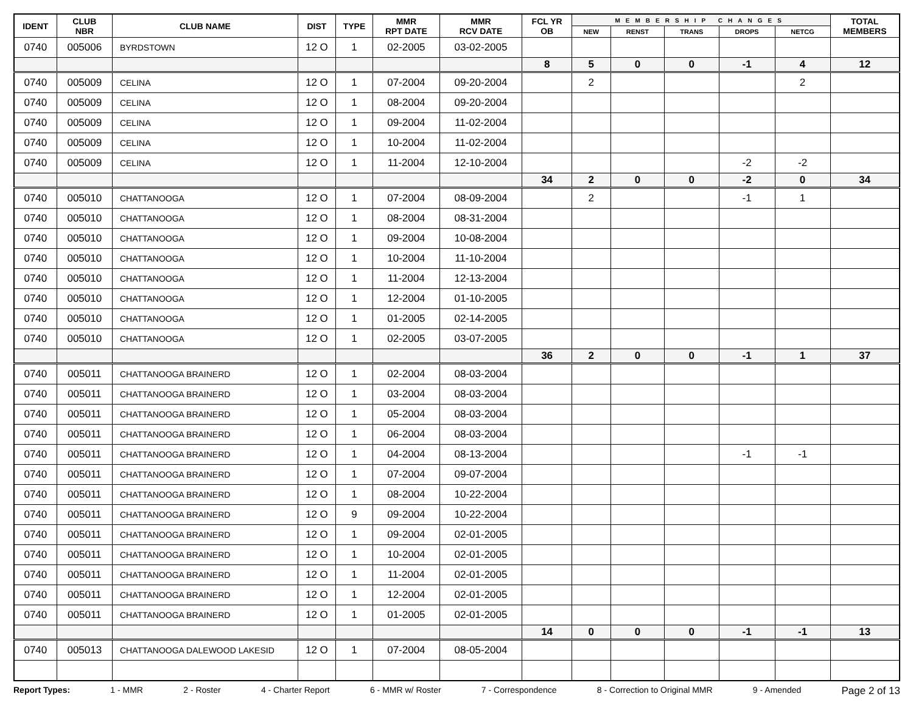| IDENT | CLUB NBR | CLUB NAME | DIST | TYPE | MMR RPT DATE | MMR RCV DATE | FCL YR OB | MEMBERSHIP CHANGES | | | | | TOTAL MEMBERS |
| --- | --- | --- | --- | --- | --- | --- | --- | --- | --- | --- | --- | --- | --- |
| | | | | | | | | NEW | RENST | TRANS | DROPS | NETCG | |
| 0740 | 005006 | BYRDSTOWN | 12 O | 1 | 02-2005 | 03-02-2005 | | | | | | | |
| | | | | | | | 8 | 5 | 0 | 0 | -1 | 4 | 12 |
| 0740 | 005009 | CELINA | 12 O | 1 | 07-2004 | 09-20-2004 | | 2 | | | | 2 | |
| 0740 | 005009 | CELINA | 12 O | 1 | 08-2004 | 09-20-2004 | | | | | | | |
| 0740 | 005009 | CELINA | 12 O | 1 | 09-2004 | 11-02-2004 | | | | | | | |
| 0740 | 005009 | CELINA | 12 O | 1 | 10-2004 | 11-02-2004 | | | | | | | |
| 0740 | 005009 | CELINA | 12 O | 1 | 11-2004 | 12-10-2004 | | | | | -2 | -2 | |
| | | | | | | | 34 | 2 | 0 | 0 | -2 | 0 | 34 |
| 0740 | 005010 | CHATTANOOGA | 12 O | 1 | 07-2004 | 08-09-2004 | | 2 | | | -1 | 1 | |
| 0740 | 005010 | CHATTANOOGA | 12 O | 1 | 08-2004 | 08-31-2004 | | | | | | | |
| 0740 | 005010 | CHATTANOOGA | 12 O | 1 | 09-2004 | 10-08-2004 | | | | | | | |
| 0740 | 005010 | CHATTANOOGA | 12 O | 1 | 10-2004 | 11-10-2004 | | | | | | | |
| 0740 | 005010 | CHATTANOOGA | 12 O | 1 | 11-2004 | 12-13-2004 | | | | | | | |
| 0740 | 005010 | CHATTANOOGA | 12 O | 1 | 12-2004 | 01-10-2005 | | | | | | | |
| 0740 | 005010 | CHATTANOOGA | 12 O | 1 | 01-2005 | 02-14-2005 | | | | | | | |
| 0740 | 005010 | CHATTANOOGA | 12 O | 1 | 02-2005 | 03-07-2005 | | | | | | | |
| | | | | | | | 36 | 2 | 0 | 0 | -1 | 1 | 37 |
| 0740 | 005011 | CHATTANOOGA BRAINERD | 12 O | 1 | 02-2004 | 08-03-2004 | | | | | | | |
| 0740 | 005011 | CHATTANOOGA BRAINERD | 12 O | 1 | 03-2004 | 08-03-2004 | | | | | | | |
| 0740 | 005011 | CHATTANOOGA BRAINERD | 12 O | 1 | 05-2004 | 08-03-2004 | | | | | | | |
| 0740 | 005011 | CHATTANOOGA BRAINERD | 12 O | 1 | 06-2004 | 08-03-2004 | | | | | | | |
| 0740 | 005011 | CHATTANOOGA BRAINERD | 12 O | 1 | 04-2004 | 08-13-2004 | | | | | -1 | -1 | |
| 0740 | 005011 | CHATTANOOGA BRAINERD | 12 O | 1 | 07-2004 | 09-07-2004 | | | | | | | |
| 0740 | 005011 | CHATTANOOGA BRAINERD | 12 O | 1 | 08-2004 | 10-22-2004 | | | | | | | |
| 0740 | 005011 | CHATTANOOGA BRAINERD | 12 O | 9 | 09-2004 | 10-22-2004 | | | | | | | |
| 0740 | 005011 | CHATTANOOGA BRAINERD | 12 O | 1 | 09-2004 | 02-01-2005 | | | | | | | |
| 0740 | 005011 | CHATTANOOGA BRAINERD | 12 O | 1 | 10-2004 | 02-01-2005 | | | | | | | |
| 0740 | 005011 | CHATTANOOGA BRAINERD | 12 O | 1 | 11-2004 | 02-01-2005 | | | | | | | |
| 0740 | 005011 | CHATTANOOGA BRAINERD | 12 O | 1 | 12-2004 | 02-01-2005 | | | | | | | |
| 0740 | 005011 | CHATTANOOGA BRAINERD | 12 O | 1 | 01-2005 | 02-01-2005 | | | | | | | |
| | | | | | | | 14 | 0 | 0 | 0 | -1 | -1 | 13 |
| 0740 | 005013 | CHATTANOOGA DALEWOOD LAKESID | 12 O | 1 | 07-2004 | 08-05-2004 | | | | | | | |
Report Types: 1 - MMR 2 - Roster 4 - Charter Report 6 - MMR w/ Roster 7 - Correspondence 8 - Correction to Original MMR 9 - Amended Page 2 of 13